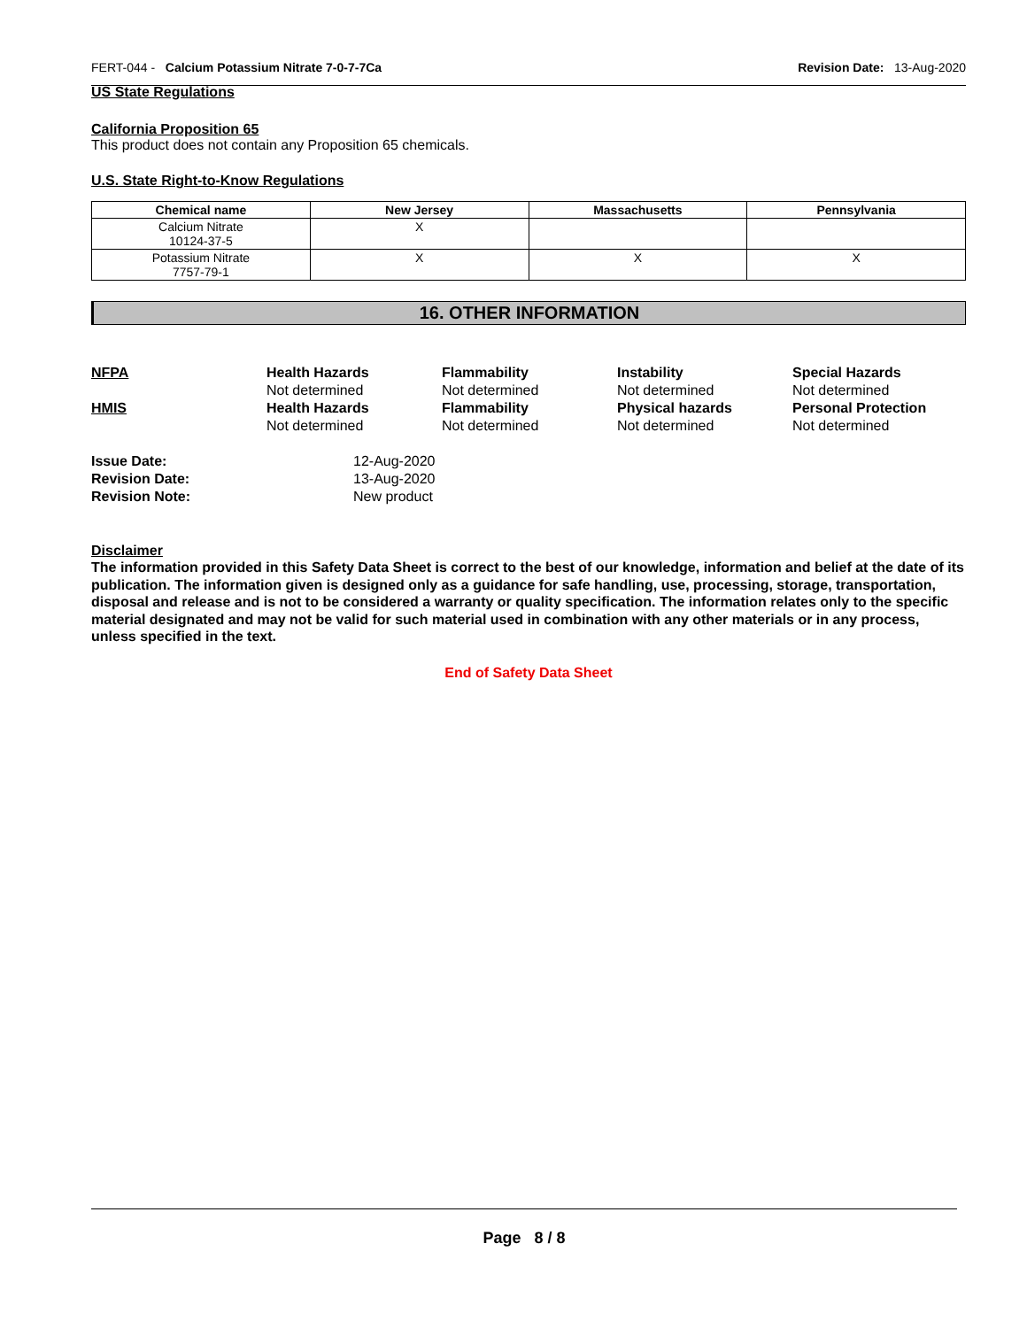FERT-044 - Calcium Potassium Nitrate 7-0-7-7Ca Revision Date: 13-Aug-2020
US State Regulations
California Proposition 65
This product does not contain any Proposition 65 chemicals.
U.S. State Right-to-Know Regulations
| Chemical name | New Jersey | Massachusetts | Pennsylvania |
| --- | --- | --- | --- |
| Calcium Nitrate 10124-37-5 | X | | |
| Potassium Nitrate 7757-79-1 | X | X | X |
16. OTHER INFORMATION
NFPA
Health Hazards
Flammability
Instability
Special Hazards
Not determined
Not determined
Not determined
Not determined
HMIS
Health Hazards
Flammability
Physical hazards
Personal Protection
Not determined
Not determined
Not determined
Not determined
Issue Date:
12-Aug-2020
Revision Date:
13-Aug-2020
Revision Note:
New product
Disclaimer
The information provided in this Safety Data Sheet is correct to the best of our knowledge, information and belief at the date of its publication. The information given is designed only as a guidance for safe handling, use, processing, storage, transportation, disposal and release and is not to be considered a warranty or quality specification. The information relates only to the specific material designated and may not be valid for such material used in combination with any other materials or in any process, unless specified in the text.
End of Safety Data Sheet
Page 8 / 8